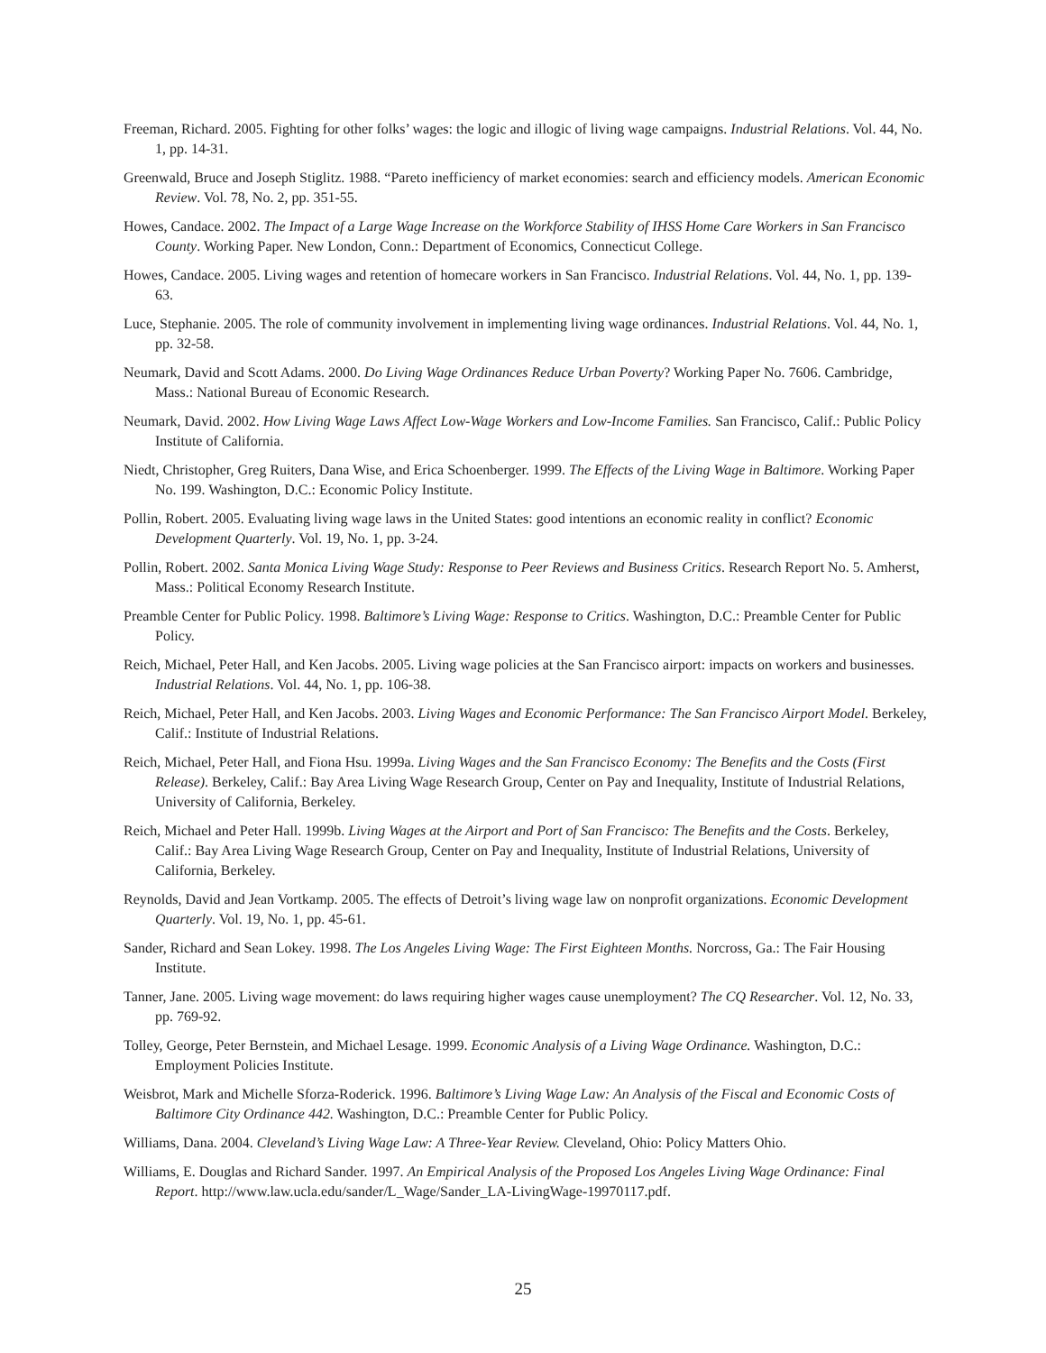Freeman, Richard. 2005. Fighting for other folks’ wages: the logic and illogic of living wage campaigns. Industrial Relations. Vol. 44, No. 1, pp. 14-31.
Greenwald, Bruce and Joseph Stiglitz. 1988. “Pareto inefficiency of market economies: search and efficiency models. American Economic Review. Vol. 78, No. 2, pp. 351-55.
Howes, Candace. 2002. The Impact of a Large Wage Increase on the Workforce Stability of IHSS Home Care Workers in San Francisco County. Working Paper. New London, Conn.: Department of Economics, Connecticut College.
Howes, Candace. 2005. Living wages and retention of homecare workers in San Francisco. Industrial Relations. Vol. 44, No. 1, pp. 139-63.
Luce, Stephanie. 2005. The role of community involvement in implementing living wage ordinances. Industrial Relations. Vol. 44, No. 1, pp. 32-58.
Neumark, David and Scott Adams. 2000. Do Living Wage Ordinances Reduce Urban Poverty? Working Paper No. 7606. Cambridge, Mass.: National Bureau of Economic Research.
Neumark, David. 2002. How Living Wage Laws Affect Low-Wage Workers and Low-Income Families. San Francisco, Calif.: Public Policy Institute of California.
Niedt, Christopher, Greg Ruiters, Dana Wise, and Erica Schoenberger. 1999. The Effects of the Living Wage in Baltimore. Working Paper No. 199. Washington, D.C.: Economic Policy Institute.
Pollin, Robert. 2005. Evaluating living wage laws in the United States: good intentions an economic reality in conflict? Economic Development Quarterly. Vol. 19, No. 1, pp. 3-24.
Pollin, Robert. 2002. Santa Monica Living Wage Study: Response to Peer Reviews and Business Critics. Research Report No. 5. Amherst, Mass.: Political Economy Research Institute.
Preamble Center for Public Policy. 1998. Baltimore’s Living Wage: Response to Critics. Washington, D.C.: Preamble Center for Public Policy.
Reich, Michael, Peter Hall, and Ken Jacobs. 2005. Living wage policies at the San Francisco airport: impacts on workers and businesses. Industrial Relations. Vol. 44, No. 1, pp. 106-38.
Reich, Michael, Peter Hall, and Ken Jacobs. 2003. Living Wages and Economic Performance: The San Francisco Airport Model. Berkeley, Calif.: Institute of Industrial Relations.
Reich, Michael, Peter Hall, and Fiona Hsu. 1999a. Living Wages and the San Francisco Economy: The Benefits and the Costs (First Release). Berkeley, Calif.: Bay Area Living Wage Research Group, Center on Pay and Inequality, Institute of Industrial Relations, University of California, Berkeley.
Reich, Michael and Peter Hall. 1999b. Living Wages at the Airport and Port of San Francisco: The Benefits and the Costs. Berkeley, Calif.: Bay Area Living Wage Research Group, Center on Pay and Inequality, Institute of Industrial Relations, University of California, Berkeley.
Reynolds, David and Jean Vortkamp. 2005. The effects of Detroit’s living wage law on nonprofit organizations. Economic Development Quarterly. Vol. 19, No. 1, pp. 45-61.
Sander, Richard and Sean Lokey. 1998. The Los Angeles Living Wage: The First Eighteen Months. Norcross, Ga.: The Fair Housing Institute.
Tanner, Jane. 2005. Living wage movement: do laws requiring higher wages cause unemployment? The CQ Researcher. Vol. 12, No. 33, pp. 769-92.
Tolley, George, Peter Bernstein, and Michael Lesage. 1999. Economic Analysis of a Living Wage Ordinance. Washington, D.C.: Employment Policies Institute.
Weisbrot, Mark and Michelle Sforza-Roderick. 1996. Baltimore’s Living Wage Law: An Analysis of the Fiscal and Economic Costs of Baltimore City Ordinance 442. Washington, D.C.: Preamble Center for Public Policy.
Williams, Dana. 2004. Cleveland’s Living Wage Law: A Three-Year Review. Cleveland, Ohio: Policy Matters Ohio.
Williams, E. Douglas and Richard Sander. 1997. An Empirical Analysis of the Proposed Los Angeles Living Wage Ordinance: Final Report. http://www.law.ucla.edu/sander/L_Wage/Sander_LA-LivingWage-19970117.pdf.
25